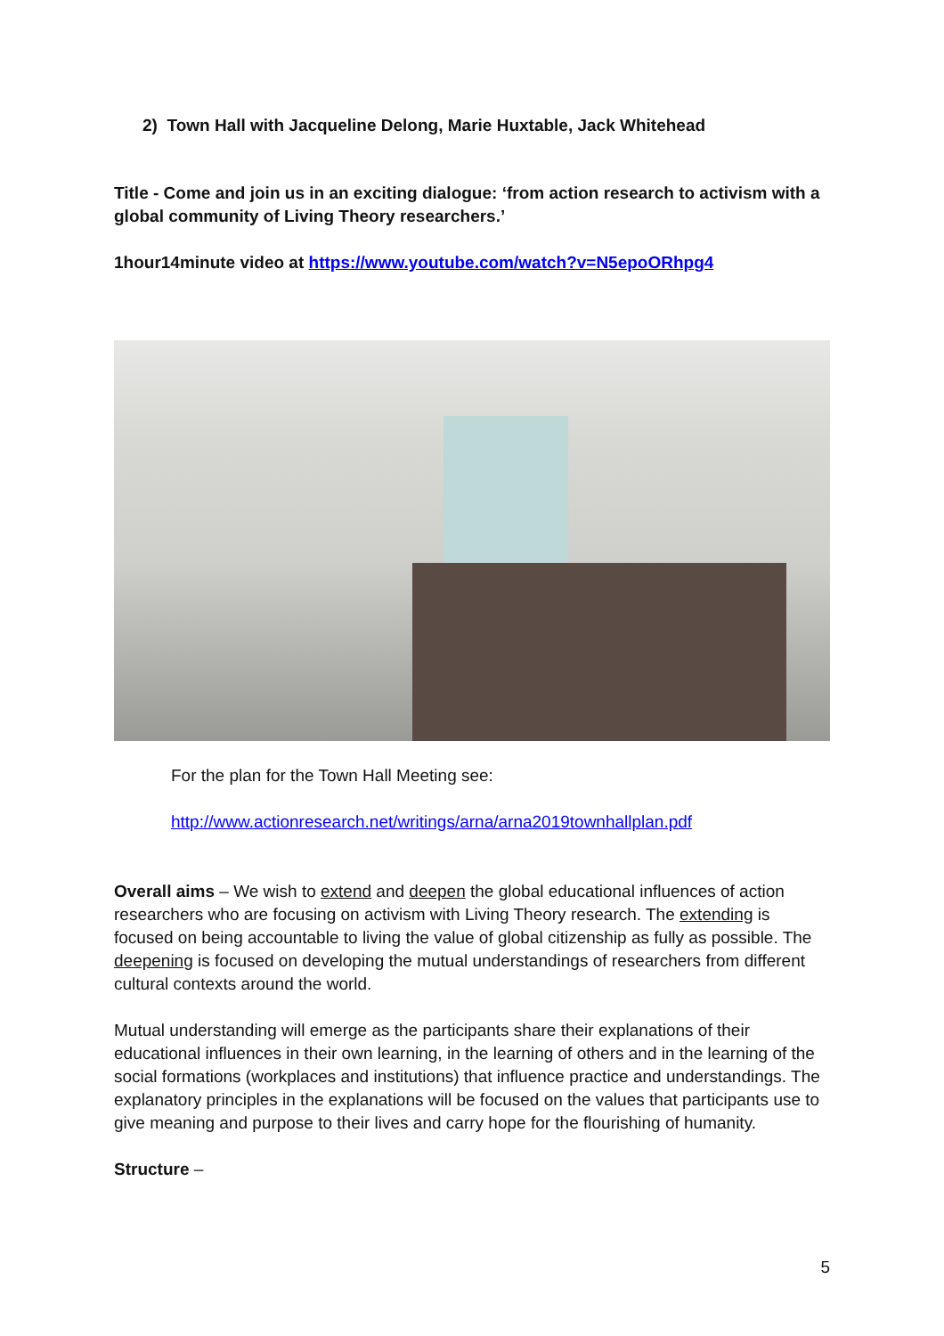2) Town Hall with Jacqueline Delong, Marie Huxtable, Jack Whitehead
Title - Come and join us in an exciting dialogue: ‘from action research to activism with a global community of Living Theory researchers.’
1hour14minute video at https://www.youtube.com/watch?v=N5epoORhpg4
For the plan for the Town Hall Meeting see:
http://www.actionresearch.net/writings/arna/arna2019townhallplan.pdf
Overall aims – We wish to extend and deepen the global educational influences of action researchers who are focusing on activism with Living Theory research. The extending is focused on being accountable to living the value of global citizenship as fully as possible. The deepening is focused on developing the mutual understandings of researchers from different cultural contexts around the world.
Mutual understanding will emerge as the participants share their explanations of their educational influences in their own learning, in the learning of others and in the learning of the social formations (workplaces and institutions) that influence practice and understandings. The explanatory principles in the explanations will be focused on the values that participants use to give meaning and purpose to their lives and carry hope for the flourishing of humanity.
Structure –
5